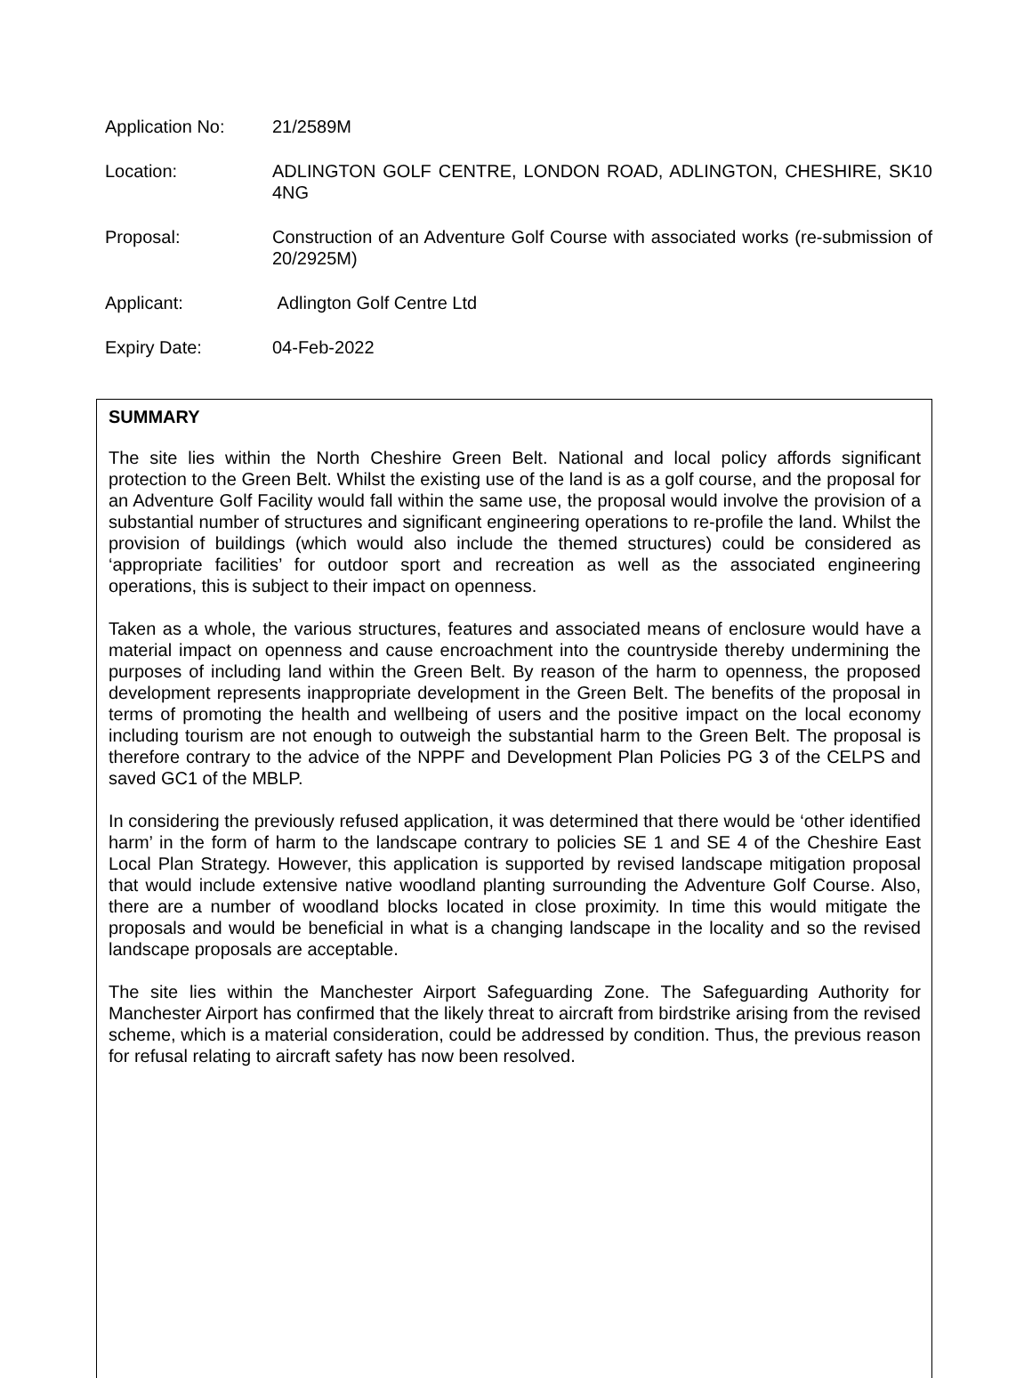| Application No: | 21/2589M |
| Location: | ADLINGTON GOLF CENTRE, LONDON ROAD, ADLINGTON, CHESHIRE, SK10 4NG |
| Proposal: | Construction of an Adventure Golf Course with associated works (re-submission of 20/2925M) |
| Applicant: | Adlington Golf Centre Ltd |
| Expiry Date: | 04-Feb-2022 |
SUMMARY
The site lies within the North Cheshire Green Belt. National and local policy affords significant protection to the Green Belt. Whilst the existing use of the land is as a golf course, and the proposal for an Adventure Golf Facility would fall within the same use, the proposal would involve the provision of a substantial number of structures and significant engineering operations to re-profile the land. Whilst the provision of buildings (which would also include the themed structures) could be considered as ‘appropriate facilities’ for outdoor sport and recreation as well as the associated engineering operations, this is subject to their impact on openness.
Taken as a whole, the various structures, features and associated means of enclosure would have a material impact on openness and cause encroachment into the countryside thereby undermining the purposes of including land within the Green Belt. By reason of the harm to openness, the proposed development represents inappropriate development in the Green Belt. The benefits of the proposal in terms of promoting the health and wellbeing of users and the positive impact on the local economy including tourism are not enough to outweigh the substantial harm to the Green Belt. The proposal is therefore contrary to the advice of the NPPF and Development Plan Policies PG 3 of the CELPS and saved GC1 of the MBLP.
In considering the previously refused application, it was determined that there would be ‘other identified harm’ in the form of harm to the landscape contrary to policies SE 1 and SE 4 of the Cheshire East Local Plan Strategy. However, this application is supported by revised landscape mitigation proposal that would include extensive native woodland planting surrounding the Adventure Golf Course. Also, there are a number of woodland blocks located in close proximity. In time this would mitigate the proposals and would be beneficial in what is a changing landscape in the locality and so the revised landscape proposals are acceptable.
The site lies within the Manchester Airport Safeguarding Zone. The Safeguarding Authority for Manchester Airport has confirmed that the likely threat to aircraft from birdstrike arising from the revised scheme, which is a material consideration, could be addressed by condition. Thus, the previous reason for refusal relating to aircraft safety has now been resolved.